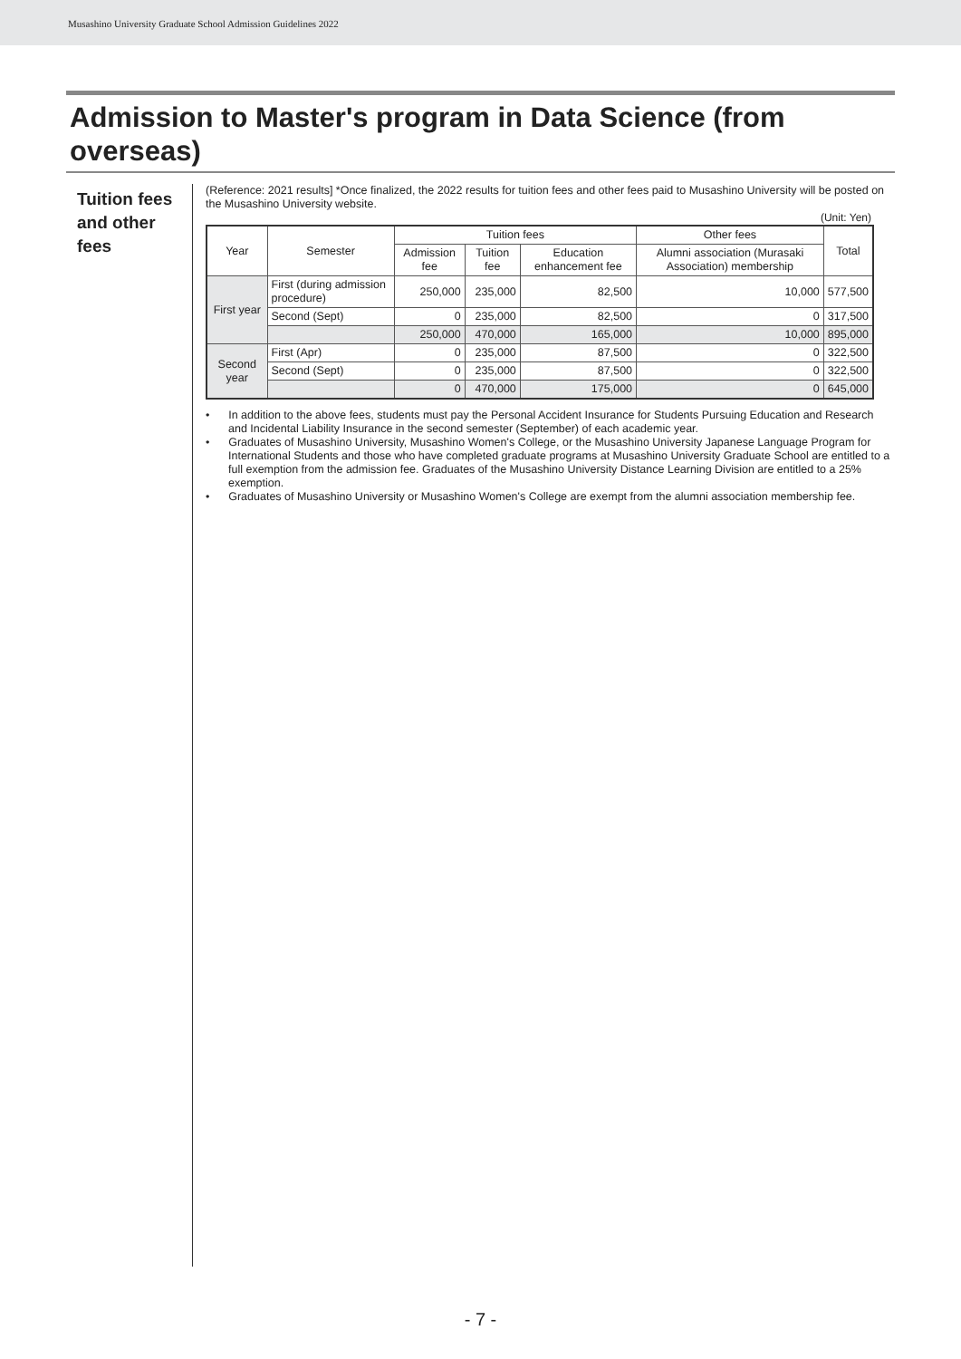Musashino University Graduate School Admission Guidelines 2022
Admission to Master's program in Data Science (from overseas)
Tuition fees
and other fees
(Reference: 2021 results] *Once finalized, the 2022 results for tuition fees and other fees paid to Musashino University will be posted on the Musashino University website.
(Unit: Yen)
| Year | Semester | Tuition fees | | | Other fees | Total |
| --- | --- | --- | --- | --- | --- | --- |
| | | Admission fee | Tuition fee | Education enhancement fee | Alumni association (Murasaki Association) membership | |
| First year | First (during admission procedure) | 250,000 | 235,000 | 82,500 | 10,000 | 577,500 |
| | Second (Sept) | 0 | 235,000 | 82,500 | 0 | 317,500 |
| | | 250,000 | 470,000 | 165,000 | 10,000 | 895,000 |
| Second year | First (Apr) | 0 | 235,000 | 87,500 | 0 | 322,500 |
| | Second (Sept) | 0 | 235,000 | 87,500 | 0 | 322,500 |
| | | 0 | 470,000 | 175,000 | 0 | 645,000 |
• In addition to the above fees, students must pay the Personal Accident Insurance for Students Pursuing Education and Research and Incidental Liability Insurance in the second semester (September) of each academic year.
• Graduates of Musashino University, Musashino Women's College, or the Musashino University Japanese Language Program for International Students and those who have completed graduate programs at Musashino University Graduate School are entitled to a full exemption from the admission fee. Graduates of the Musashino University Distance Learning Division are entitled to a 25% exemption.
• Graduates of Musashino University or Musashino Women's College are exempt from the alumni association membership fee.
- 7 -